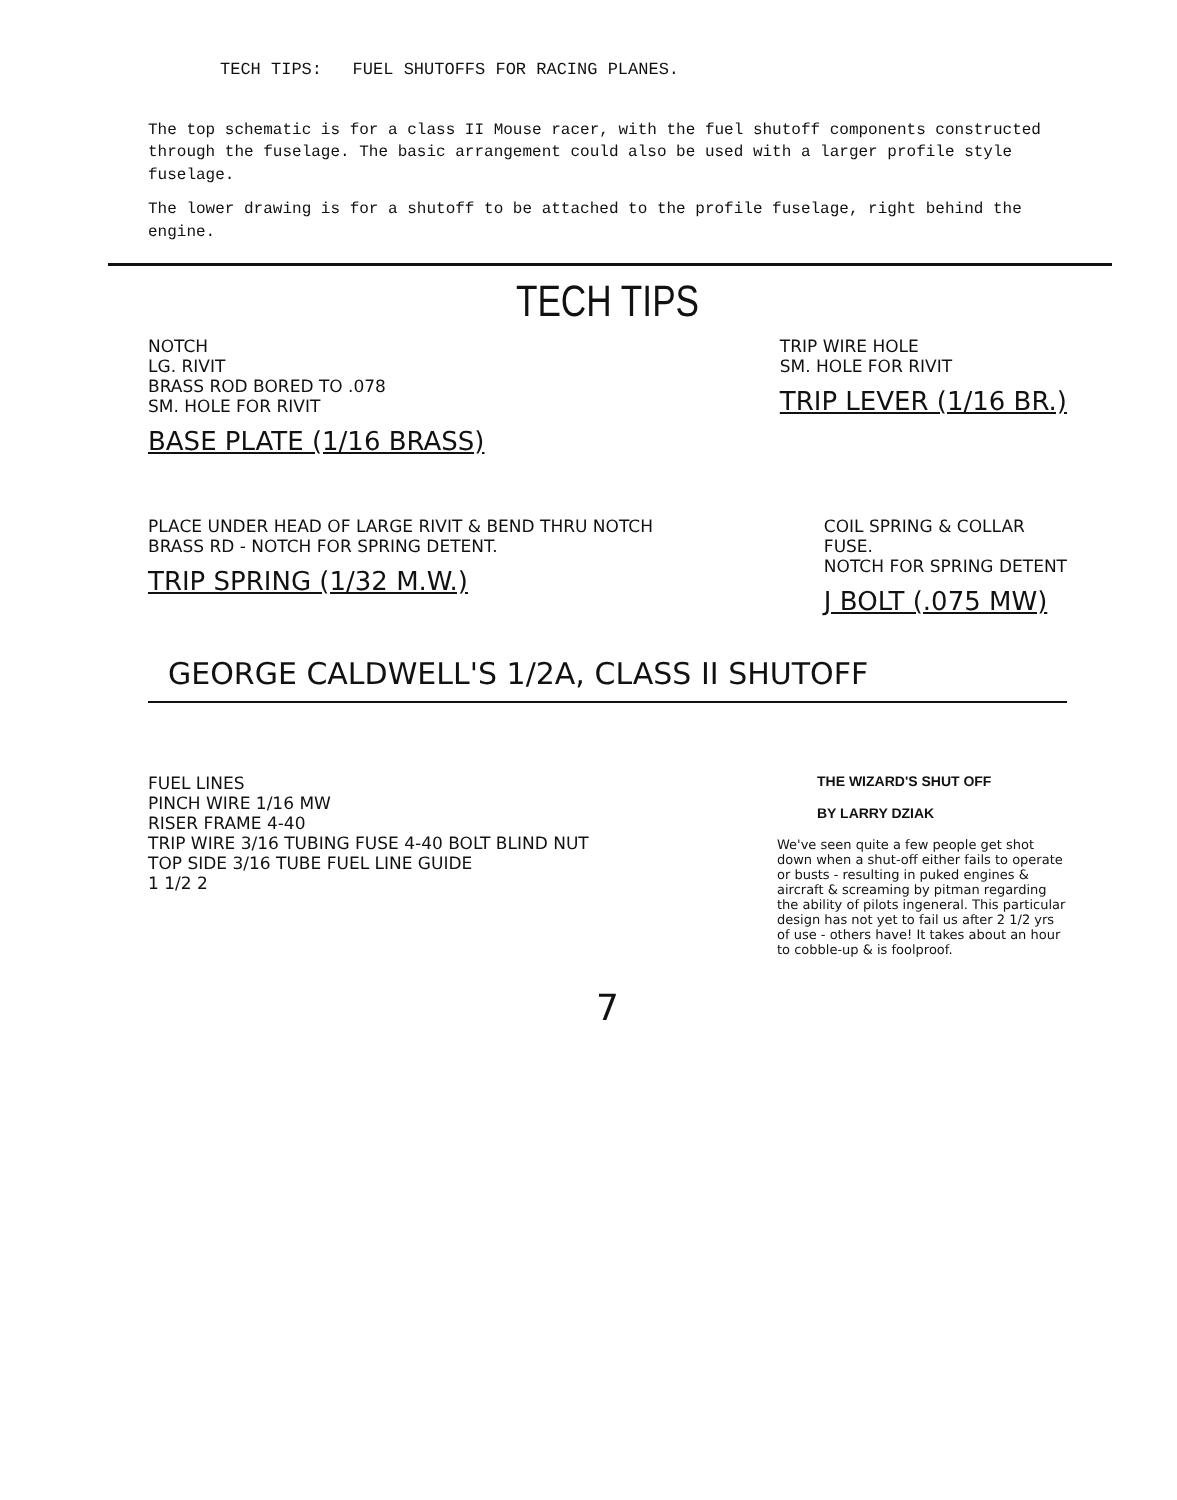TECH TIPS: FUEL SHUTOFFS FOR RACING PLANES.
The top schematic is for a class II Mouse racer, with the fuel shutoff components constructed through the fuselage. The basic arrangement could also be used with a larger profile style fuselage.
The lower drawing is for a shutoff to be attached to the profile fuselage, right behind the engine.
TECH TIPS
NOTCH
LG. RIVIT
BRASS ROD BORED TO .078
SM. HOLE FOR RIVIT
BASE PLATE (1/16 BRASS)
TRIP WIRE HOLE
SM. HOLE FOR RIVIT
TRIP LEVER (1/16 BR.)
PLACE UNDER HEAD OF LARGE RIVIT & BEND THRU NOTCH
BRASS RD - NOTCH FOR SPRING DETENT.
TRIP SPRING (1/32 M.W.)
COIL SPRING & COLLAR
FUSE.
NOTCH FOR SPRING DETENT
J BOLT (.075 MW)
GEORGE CALDWELL'S 1/2A, CLASS II SHUTOFF
FUEL LINES
PINCH WIRE 1/16 MW
RISER FRAME 4-40
TRIP WIRE 3/16 TUBING FUSE 4-40 BOLT BLIND NUT
TOP SIDE 3/16 TUBE FUEL LINE GUIDE
1 1/2 2
THE WIZARD'S SHUT OFF
BY LARRY DZIAK
We've seen quite a few people get shot down when a shut-off either fails to operate or busts - resulting in puked engines & aircraft & screaming by pitman regarding the ability of pilots ingeneral. This particular design has not yet to fail us after 2 1/2 yrs of use - others have! It takes about an hour to cobble-up & is foolproof.
7